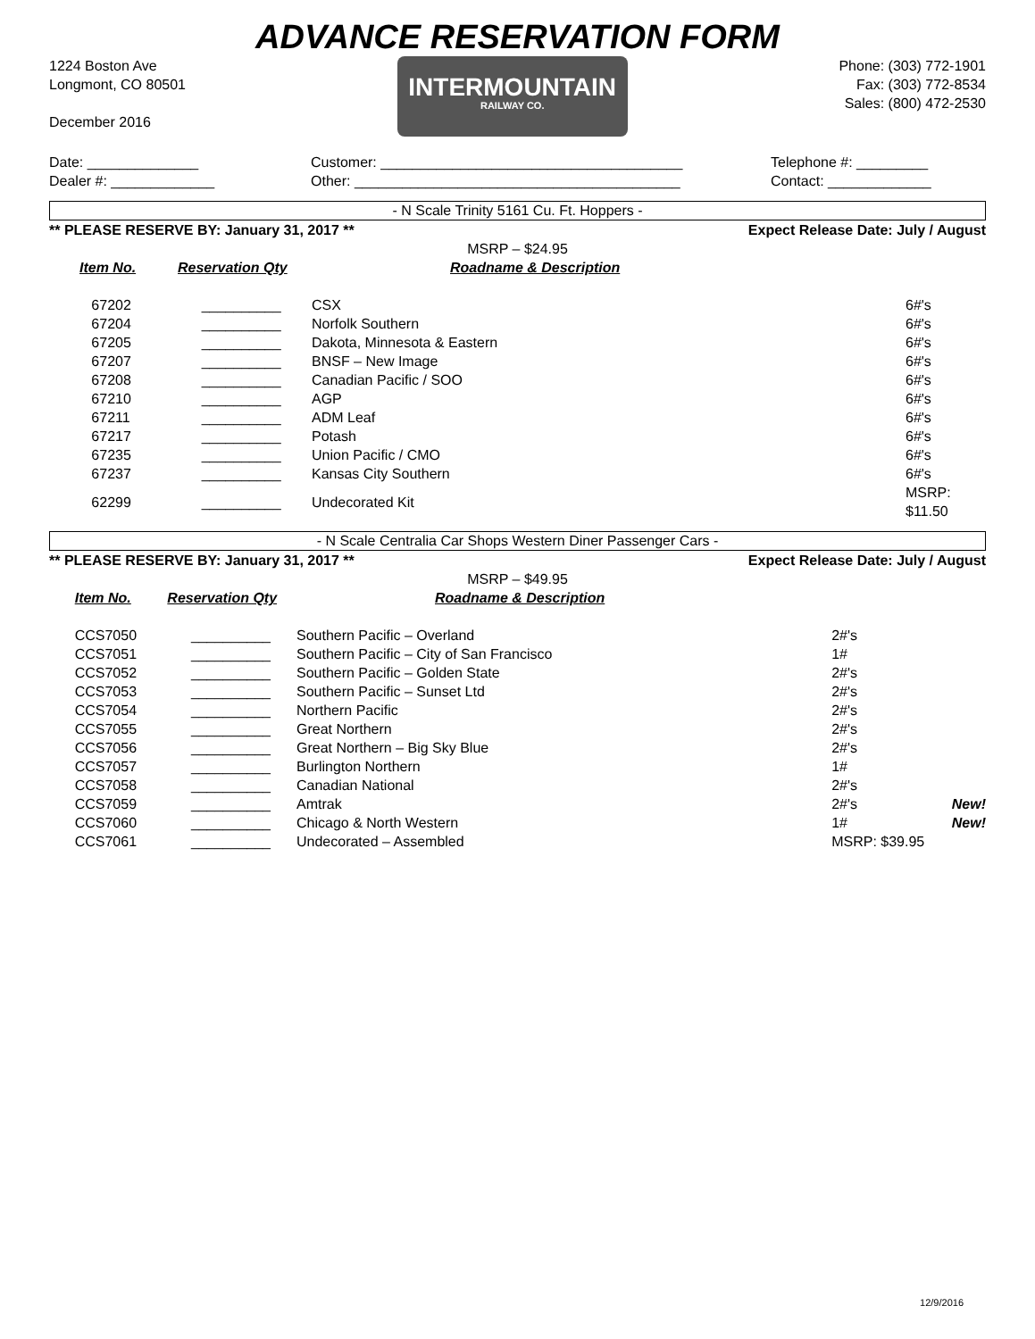ADVANCE RESERVATION FORM
1224 Boston Ave
Longmont, CO 80501
December 2016
INTERMOUNTAIN
RAILWAY CO.
Phone: (303) 772-1901
Fax: (303) 772-8534
Sales: (800) 472-2530
Date: ______________ Dealer #: _____________
Customer: ______________________________________ Other: _________________________________________
Telephone #: _________ Contact: _____________
- N Scale Trinity 5161 Cu. Ft. Hoppers -
** PLEASE RESERVE BY: January 31, 2017 ** Expect Release Date: July / August
MSRP – $24.95
| | Item No. | Reservation Qty | Roadname & Description | | |
| --- | --- | --- | --- | --- | --- |
| | 67202 | __________ | CSX | 6#'s | |
| | 67204 | __________ | Norfolk Southern | 6#'s | |
| | 67205 | __________ | Dakota, Minnesota & Eastern | 6#'s | |
| | 67207 | __________ | BNSF – New Image | 6#'s | |
| | 67208 | __________ | Canadian Pacific / SOO | 6#'s | |
| | 67210 | __________ | AGP | 6#'s | |
| | 67211 | __________ | ADM Leaf | 6#'s | |
| | 67217 | __________ | Potash | 6#'s | |
| | 67235 | __________ | Union Pacific / CMO | 6#'s | |
| | 67237 | __________ | Kansas City Southern | 6#'s | |
| | 62299 | __________ | Undecorated Kit | MSRP: $11.50 | |
- N Scale Centralia Car Shops Western Diner Passenger Cars -
** PLEASE RESERVE BY: January 31, 2017 ** Expect Release Date: July / August
MSRP – $49.95
| | Item No. | Reservation Qty | Roadname & Description | | |
| --- | --- | --- | --- | --- | --- |
| | CCS7050 | __________ | Southern Pacific – Overland | 2#'s | |
| | CCS7051 | __________ | Southern Pacific – City of San Francisco | 1# | |
| | CCS7052 | __________ | Southern Pacific – Golden State | 2#'s | |
| | CCS7053 | __________ | Southern Pacific – Sunset Ltd | 2#'s | |
| | CCS7054 | __________ | Northern Pacific | 2#'s | |
| | CCS7055 | __________ | Great Northern | 2#'s | |
| | CCS7056 | __________ | Great Northern – Big Sky Blue | 2#'s | |
| | CCS7057 | __________ | Burlington Northern | 1# | |
| | CCS7058 | __________ | Canadian National | 2#'s | |
| | CCS7059 | __________ | Amtrak | 2#'s | New! |
| | CCS7060 | __________ | Chicago & North Western | 1# | New! |
| | CCS7061 | __________ | Undecorated – Assembled | MSRP: $39.95 | |
12/9/2016